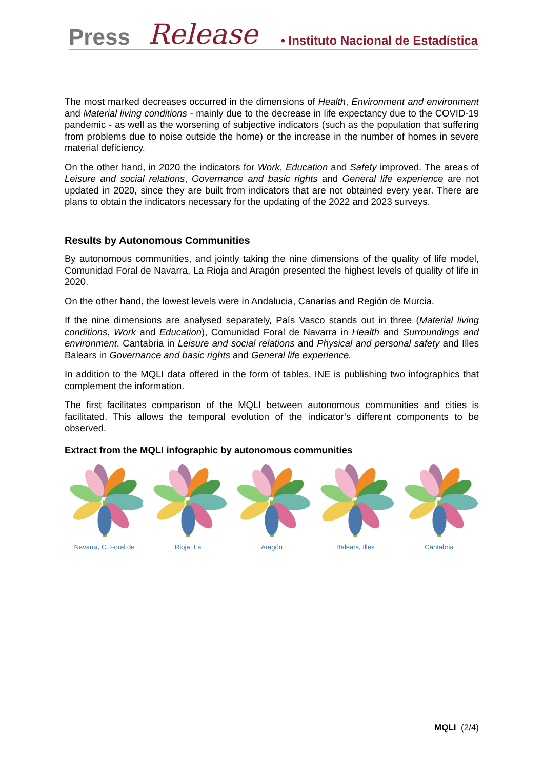Press Release • Instituto Nacional de Estadística
The most marked decreases occurred in the dimensions of Health, Environment and environment and Material living conditions - mainly due to the decrease in life expectancy due to the COVID-19 pandemic - as well as the worsening of subjective indicators (such as the population that suffering from problems due to noise outside the home) or the increase in the number of homes in severe material deficiency.
On the other hand, in 2020 the indicators for Work, Education and Safety improved. The areas of Leisure and social relations, Governance and basic rights and General life experience are not updated in 2020, since they are built from indicators that are not obtained every year. There are plans to obtain the indicators necessary for the updating of the 2022 and 2023 surveys.
Results by Autonomous Communities
By autonomous communities, and jointly taking the nine dimensions of the quality of life model, Comunidad Foral de Navarra, La Rioja and Aragón presented the highest levels of quality of life in 2020.
On the other hand, the lowest levels were in Andalucia, Canarias and Región de Murcia.
If the nine dimensions are analysed separately, País Vasco stands out in three (Material living conditions, Work and Education), Comunidad Foral de Navarra in Health and Surroundings and environment, Cantabria in Leisure and social relations and Physical and personal safety and Illes Balears in Governance and basic rights and General life experience.
In addition to the MQLI data offered in the form of tables, INE is publishing two infographics that complement the information.
The first facilitates comparison of the MQLI between autonomous communities and cities is facilitated. This allows the temporal evolution of the indicator’s different components to be observed.
Extract from the MQLI infographic by autonomous communities
Navarra, C. Foral de
Rioja, La Aragón Balears, Illes Cantabria
MQLI (2/4)